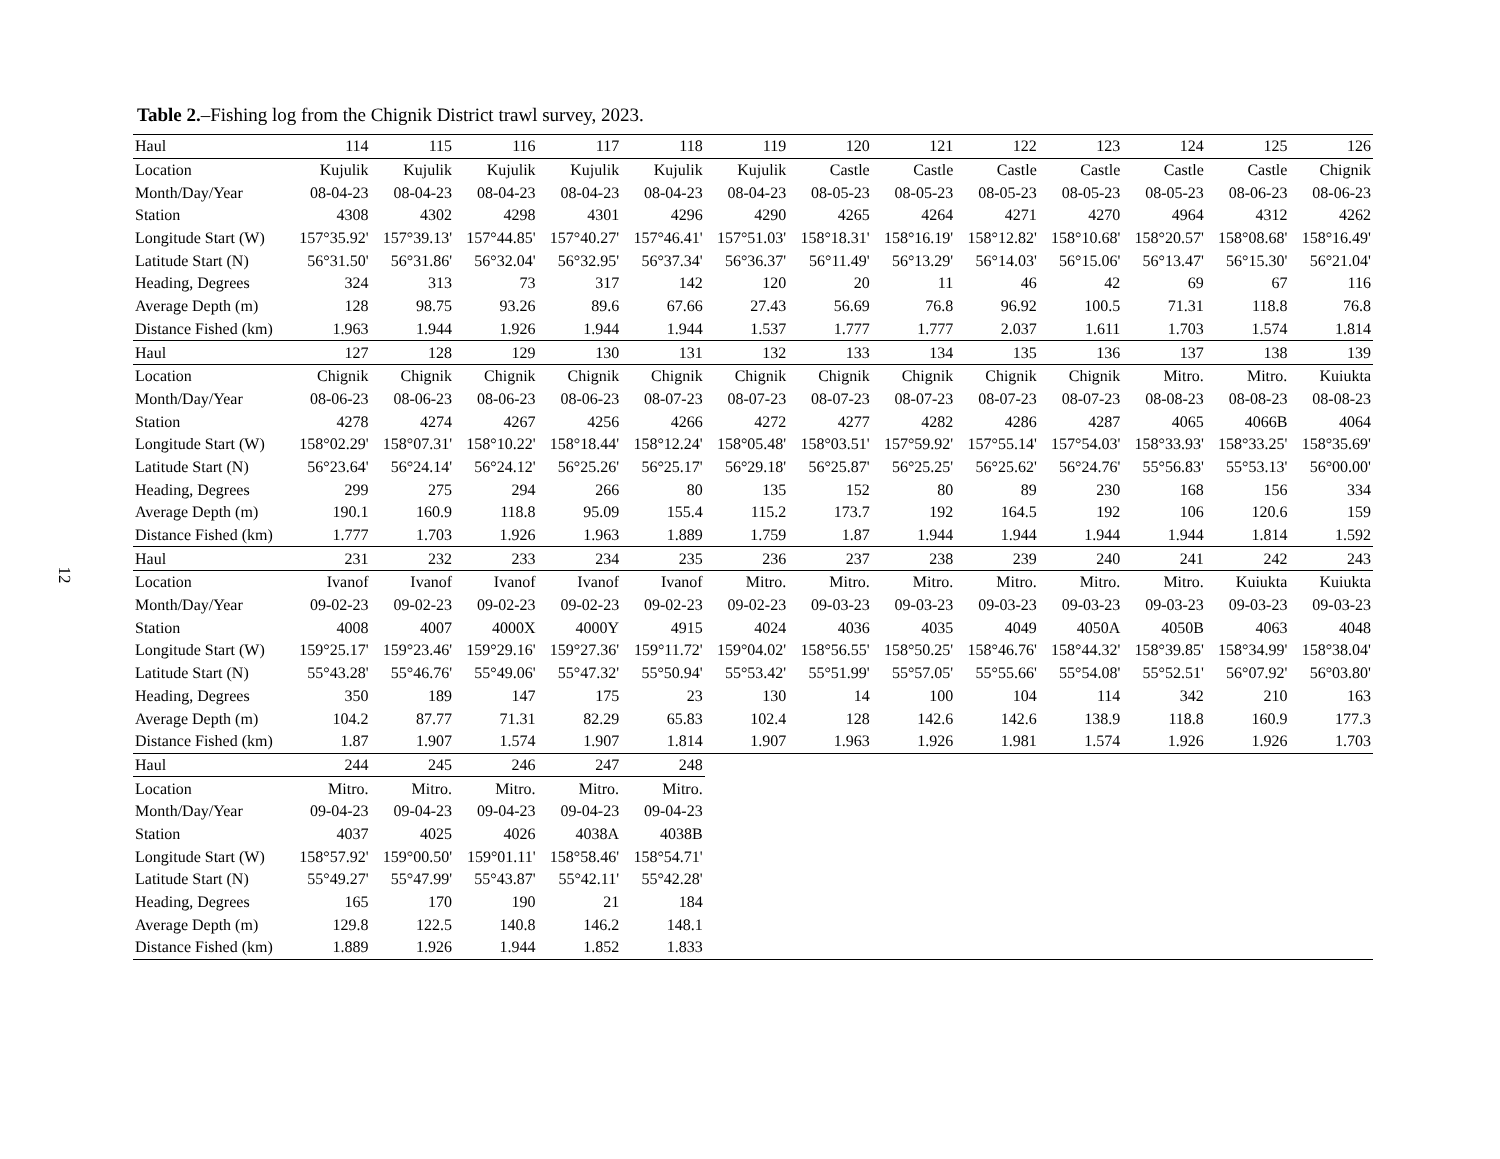12
Table 2.–Fishing log from the Chignik District trawl survey, 2023.
| Haul | 114 | 115 | 116 | 117 | 118 | 119 | 120 | 121 | 122 | 123 | 124 | 125 | 126 |
| --- | --- | --- | --- | --- | --- | --- | --- | --- | --- | --- | --- | --- | --- |
| Location | Kujulik | Kujulik | Kujulik | Kujulik | Kujulik | Kujulik | Castle | Castle | Castle | Castle | Castle | Castle | Chignik |
| Month/Day/Year | 08-04-23 | 08-04-23 | 08-04-23 | 08-04-23 | 08-04-23 | 08-04-23 | 08-05-23 | 08-05-23 | 08-05-23 | 08-05-23 | 08-05-23 | 08-06-23 | 08-06-23 |
| Station | 4308 | 4302 | 4298 | 4301 | 4296 | 4290 | 4265 | 4264 | 4271 | 4270 | 4964 | 4312 | 4262 |
| Longitude Start (W) | 157°35.92' | 157°39.13' | 157°44.85' | 157°40.27' | 157°46.41' | 157°51.03' | 158°18.31' | 158°16.19' | 158°12.82' | 158°10.68' | 158°20.57' | 158°08.68' | 158°16.49' |
| Latitude Start (N) | 56°31.50' | 56°31.86' | 56°32.04' | 56°32.95' | 56°37.34' | 56°36.37' | 56°11.49' | 56°13.29' | 56°14.03' | 56°15.06' | 56°13.47' | 56°15.30' | 56°21.04' |
| Heading, Degrees | 324 | 313 | 73 | 317 | 142 | 120 | 20 | 11 | 46 | 42 | 69 | 67 | 116 |
| Average Depth (m) | 128 | 98.75 | 93.26 | 89.6 | 67.66 | 27.43 | 56.69 | 76.8 | 96.92 | 100.5 | 71.31 | 118.8 | 76.8 |
| Distance Fished (km) | 1.963 | 1.944 | 1.926 | 1.944 | 1.944 | 1.537 | 1.777 | 1.777 | 2.037 | 1.611 | 1.703 | 1.574 | 1.814 |
| Haul | 127 | 128 | 129 | 130 | 131 | 132 | 133 | 134 | 135 | 136 | 137 | 138 | 139 |
| Location | Chignik | Chignik | Chignik | Chignik | Chignik | Chignik | Chignik | Chignik | Chignik | Chignik | Mitro. | Mitro. | Kuiukta |
| Month/Day/Year | 08-06-23 | 08-06-23 | 08-06-23 | 08-06-23 | 08-07-23 | 08-07-23 | 08-07-23 | 08-07-23 | 08-07-23 | 08-07-23 | 08-08-23 | 08-08-23 | 08-08-23 |
| Station | 4278 | 4274 | 4267 | 4256 | 4266 | 4272 | 4277 | 4282 | 4286 | 4287 | 4065 | 4066B | 4064 |
| Longitude Start (W) | 158°02.29' | 158°07.31' | 158°10.22' | 158°18.44' | 158°12.24' | 158°05.48' | 158°03.51' | 157°59.92' | 157°55.14' | 157°54.03' | 158°33.93' | 158°33.25' | 158°35.69' |
| Latitude Start (N) | 56°23.64' | 56°24.14' | 56°24.12' | 56°25.26' | 56°25.17' | 56°29.18' | 56°25.87' | 56°25.25' | 56°25.62' | 56°24.76' | 55°56.83' | 55°53.13' | 56°00.00' |
| Heading, Degrees | 299 | 275 | 294 | 266 | 80 | 135 | 152 | 80 | 89 | 230 | 168 | 156 | 334 |
| Average Depth (m) | 190.1 | 160.9 | 118.8 | 95.09 | 155.4 | 115.2 | 173.7 | 192 | 164.5 | 192 | 106 | 120.6 | 159 |
| Distance Fished (km) | 1.777 | 1.703 | 1.926 | 1.963 | 1.889 | 1.759 | 1.87 | 1.944 | 1.944 | 1.944 | 1.944 | 1.814 | 1.592 |
| Haul | 231 | 232 | 233 | 234 | 235 | 236 | 237 | 238 | 239 | 240 | 241 | 242 | 243 |
| Location | Ivanof | Ivanof | Ivanof | Ivanof | Ivanof | Mitro. | Mitro. | Mitro. | Mitro. | Mitro. | Mitro. | Kuiukta | Kuiukta |
| Month/Day/Year | 09-02-23 | 09-02-23 | 09-02-23 | 09-02-23 | 09-02-23 | 09-02-23 | 09-03-23 | 09-03-23 | 09-03-23 | 09-03-23 | 09-03-23 | 09-03-23 | 09-03-23 |
| Station | 4008 | 4007 | 4000X | 4000Y | 4915 | 4024 | 4036 | 4035 | 4049 | 4050A | 4050B | 4063 | 4048 |
| Longitude Start (W) | 159°25.17' | 159°23.46' | 159°29.16' | 159°27.36' | 159°11.72' | 159°04.02' | 158°56.55' | 158°50.25' | 158°46.76' | 158°44.32' | 158°39.85' | 158°34.99' | 158°38.04' |
| Latitude Start (N) | 55°43.28' | 55°46.76' | 55°49.06' | 55°47.32' | 55°50.94' | 55°53.42' | 55°51.99' | 55°57.05' | 55°55.66' | 55°54.08' | 55°52.51' | 56°07.92' | 56°03.80' |
| Heading, Degrees | 350 | 189 | 147 | 175 | 23 | 130 | 14 | 100 | 104 | 114 | 342 | 210 | 163 |
| Average Depth (m) | 104.2 | 87.77 | 71.31 | 82.29 | 65.83 | 102.4 | 128 | 142.6 | 142.6 | 138.9 | 118.8 | 160.9 | 177.3 |
| Distance Fished (km) | 1.87 | 1.907 | 1.574 | 1.907 | 1.814 | 1.907 | 1.963 | 1.926 | 1.981 | 1.574 | 1.926 | 1.926 | 1.703 |
| Haul | 244 | 245 | 246 | 247 | 248 | | | | | | | | |
| Location | Mitro. | Mitro. | Mitro. | Mitro. | Mitro. | | | | | | | | |
| Month/Day/Year | 09-04-23 | 09-04-23 | 09-04-23 | 09-04-23 | 09-04-23 | | | | | | | | |
| Station | 4037 | 4025 | 4026 | 4038A | 4038B | | | | | | | | |
| Longitude Start (W) | 158°57.92' | 159°00.50' | 159°01.11' | 158°58.46' | 158°54.71' | | | | | | | | |
| Latitude Start (N) | 55°49.27' | 55°47.99' | 55°43.87' | 55°42.11' | 55°42.28' | | | | | | | | |
| Heading, Degrees | 165 | 170 | 190 | 21 | 184 | | | | | | | | |
| Average Depth (m) | 129.8 | 122.5 | 140.8 | 146.2 | 148.1 | | | | | | | | |
| Distance Fished (km) | 1.889 | 1.926 | 1.944 | 1.852 | 1.833 | | | | | | | | |